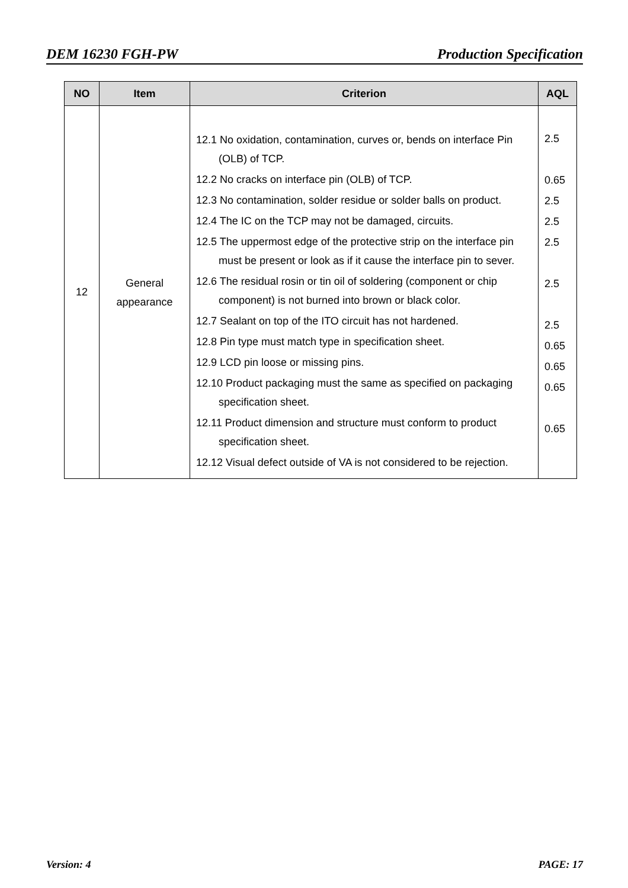DEM 16230 FGH-PW Production Specification
| NO | Item | Criterion | AQL |
| --- | --- | --- | --- |
| 12 | General appearance | 12.1 No oxidation, contamination, curves or, bends on interface Pin (OLB) of TCP. 12.2 No cracks on interface pin (OLB) of TCP. 12.3 No contamination, solder residue or solder balls on product. 12.4 The IC on the TCP may not be damaged, circuits. 12.5 The uppermost edge of the protective strip on the interface pin must be present or look as if it cause the interface pin to sever. 12.6 The residual rosin or tin oil of soldering (component or chip component) is not burned into brown or black color. 12.7 Sealant on top of the ITO circuit has not hardened. 12.8 Pin type must match type in specification sheet. 12.9 LCD pin loose or missing pins. 12.10 Product packaging must the same as specified on packaging specification sheet. 12.11 Product dimension and structure must conform to product specification sheet. 12.12 Visual defect outside of VA is not considered to be rejection. | 2.5 0.65 2.5 2.5 2.5 2.5 2.5 0.65 0.65 0.65 0.65 |
Version: 4 PAGE: 17